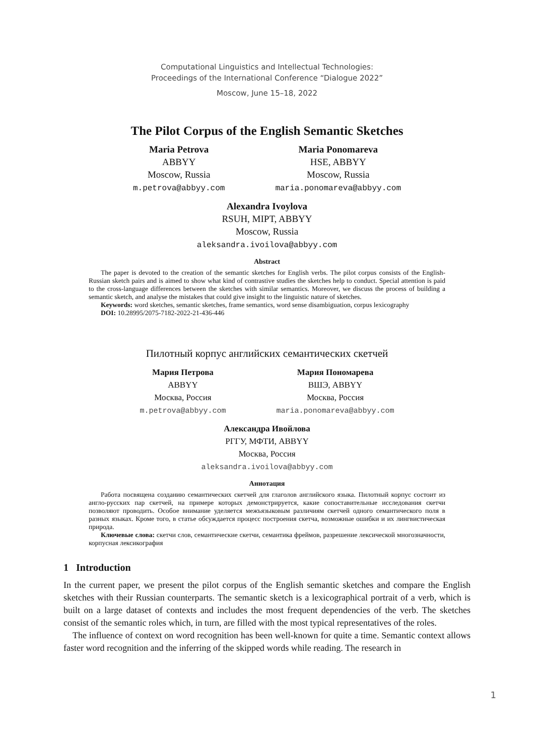Computational Linguistics and Intellectual Technologies:
Proceedings of the International Conference “Dialogue 2022”
Moscow, June 15–18, 2022
The Pilot Corpus of the English Semantic Sketches
Maria Petrova
ABBYY
Moscow, Russia
m.petrova@abbyy.com
Maria Ponomareva
HSE, ABBYY
Moscow, Russia
maria.ponomareva@abbyy.com
Alexandra Ivoylova
RSUH, MIPT, ABBYY
Moscow, Russia
aleksandra.ivoilova@abbyy.com
Abstract
The paper is devoted to the creation of the semantic sketches for English verbs. The pilot corpus consists of the English-Russian sketch pairs and is aimed to show what kind of contrastive studies the sketches help to conduct. Special attention is paid to the cross-language differences between the sketches with similar semantics. Moreover, we discuss the process of building a semantic sketch, and analyse the mistakes that could give insight to the linguistic nature of sketches.
Keywords: word sketches, semantic sketches, frame semantics, word sense disambiguation, corpus lexicography
DOI: 10.28995/2075-7182-2022-21-436-446
Пилотный корпус английских семантических скетчей
Мария Петрова
ABBYY
Москва, Россия
m.petrova@abbyy.com
Мария Пономарева
ВШЭ, ABBYY
Москва, Россия
maria.ponomareva@abbyy.com
Александра Ивойлова
РГГУ, МФТИ, ABBYY
Москва, Россия
aleksandra.ivoilova@abbyy.com
Аннотация
Работа посвящена созданию семантических скетчей для глаголов английского языка. Пилотный корпус состоит из англо-русских пар скетчей, на примере которых демонстрируется, какие сопоставительные исследования скетчи позволяют проводить. Особое внимание уделяется межъязыковым различиям скетчей одного семантического поля в разных языках. Кроме того, в статье обсуждается процесс построения скетча, возможные ошибки и их лингвистическая природа.
Ключевые слова: скетчи слов, семантические скетчи, семантика фреймов, разрешение лексической многозначности, корпусная лексикография
1 Introduction
In the current paper, we present the pilot corpus of the English semantic sketches and compare the English sketches with their Russian counterparts. The semantic sketch is a lexicographical portrait of a verb, which is built on a large dataset of contexts and includes the most frequent dependencies of the verb. The sketches consist of the semantic roles which, in turn, are filled with the most typical representatives of the roles.
The influence of context on word recognition has been well-known for quite a time. Semantic context allows faster word recognition and the inferring of the skipped words while reading. The research in
1